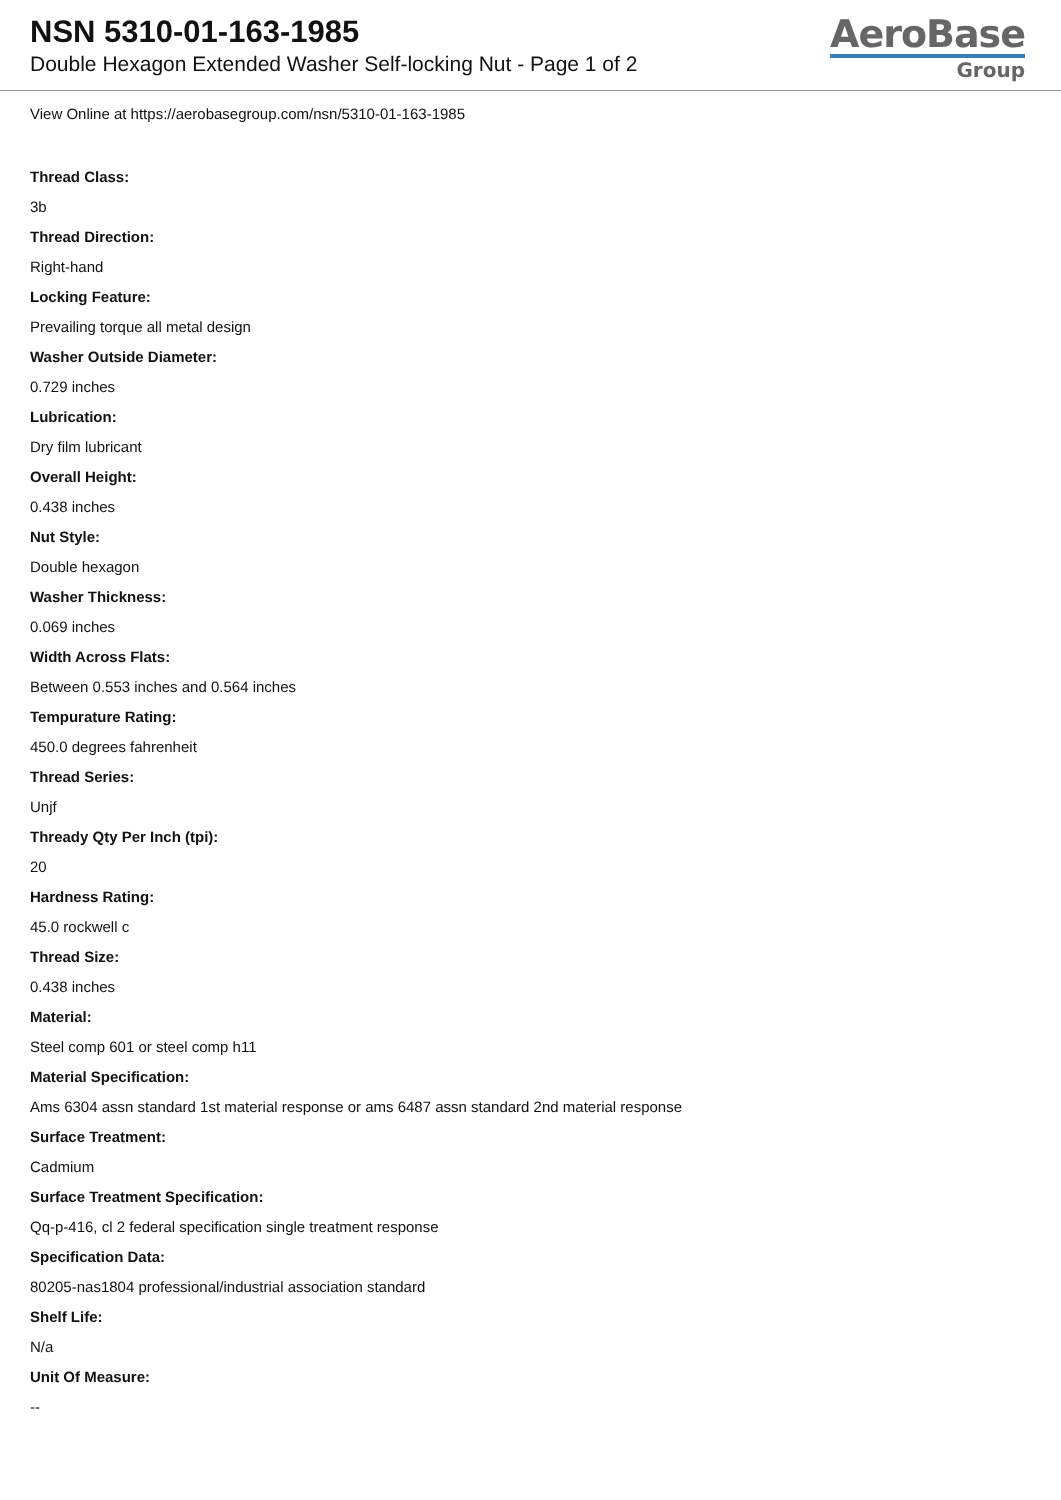NSN 5310-01-163-1985
Double Hexagon Extended Washer Self-locking Nut - Page 1 of 2
AeroBase
Group
View Online at https://aerobasegroup.com/nsn/5310-01-163-1985
Thread Class:
3b
Thread Direction:
Right-hand
Locking Feature:
Prevailing torque all metal design
Washer Outside Diameter:
0.729 inches
Lubrication:
Dry film lubricant
Overall Height:
0.438 inches
Nut Style:
Double hexagon
Washer Thickness:
0.069 inches
Width Across Flats:
Between 0.553 inches and 0.564 inches
Tempurature Rating:
450.0 degrees fahrenheit
Thread Series:
Unjf
Thready Qty Per Inch (tpi):
20
Hardness Rating:
45.0 rockwell c
Thread Size:
0.438 inches
Material:
Steel comp 601 or steel comp h11
Material Specification:
Ams 6304 assn standard 1st material response or ams 6487 assn standard 2nd material response
Surface Treatment:
Cadmium
Surface Treatment Specification:
Qq-p-416, cl 2 federal specification single treatment response
Specification Data:
80205-nas1804 professional/industrial association standard
Shelf Life:
N/a
Unit Of Measure:
--